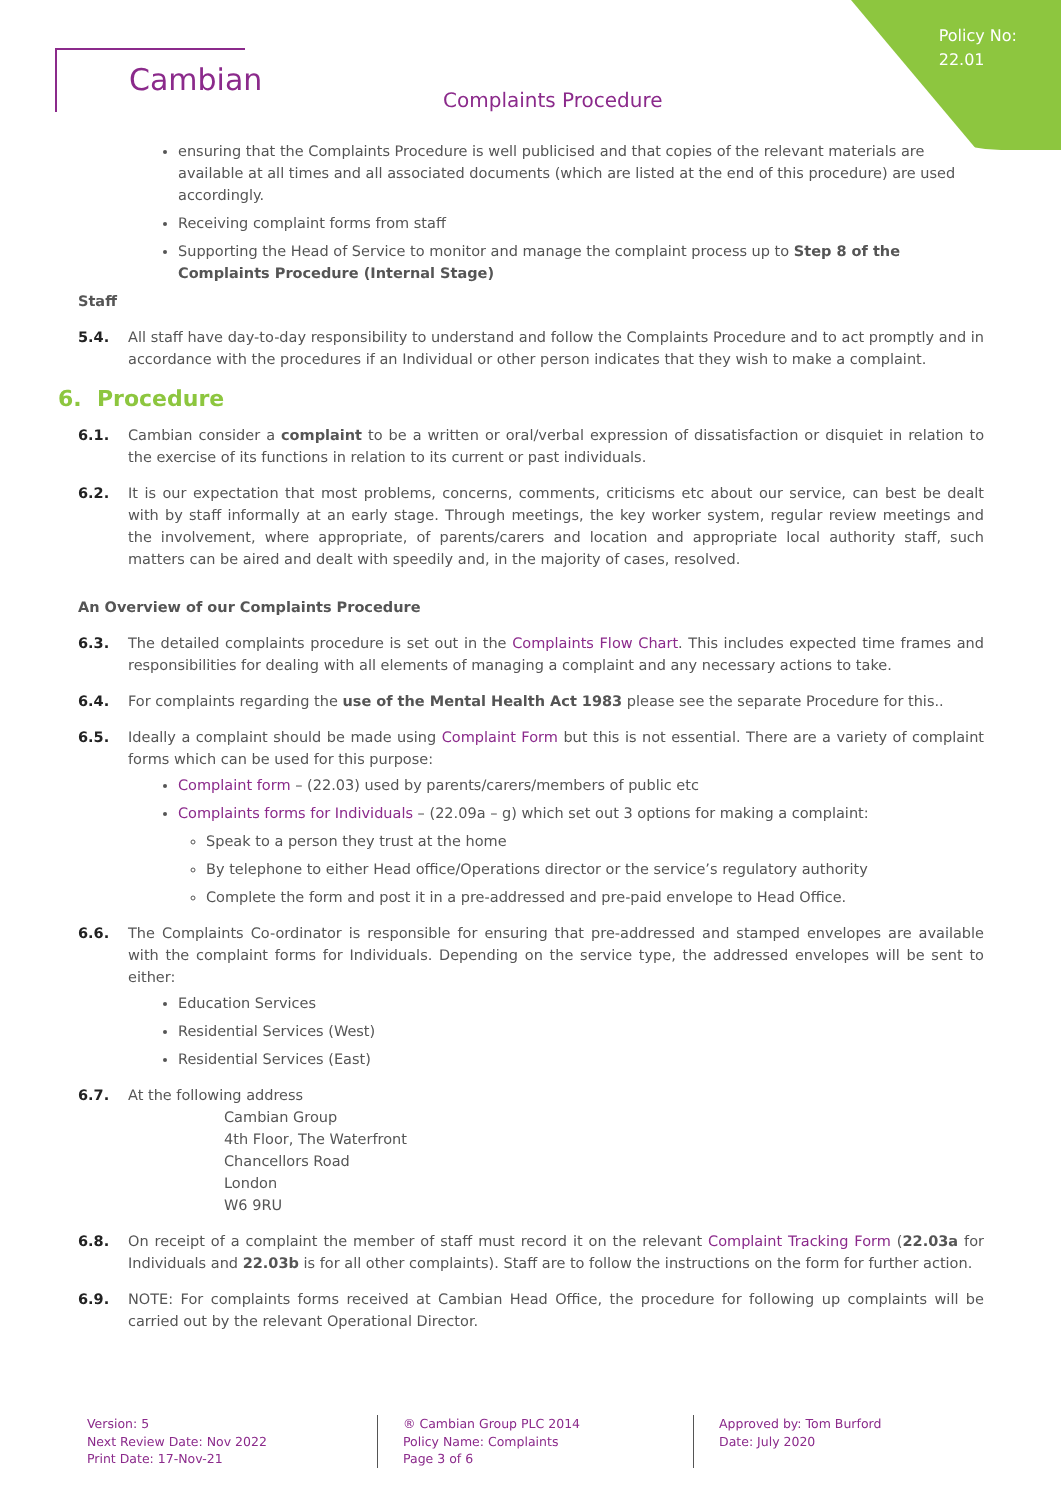Policy No:
22.01
Cambian
Complaints Procedure
ensuring that the Complaints Procedure is well publicised and that copies of the relevant materials are available at all times and all associated documents (which are listed at the end of this procedure) are used accordingly.
Receiving complaint forms from staff
Supporting the Head of Service to monitor and manage the complaint process up to Step 8 of the Complaints Procedure (Internal Stage)
Staff
5.4. All staff have day-to-day responsibility to understand and follow the Complaints Procedure and to act promptly and in accordance with the procedures if an Individual or other person indicates that they wish to make a complaint.
6. Procedure
6.1. Cambian consider a complaint to be a written or oral/verbal expression of dissatisfaction or disquiet in relation to the exercise of its functions in relation to its current or past individuals.
6.2. It is our expectation that most problems, concerns, comments, criticisms etc about our service, can best be dealt with by staff informally at an early stage. Through meetings, the key worker system, regular review meetings and the involvement, where appropriate, of parents/carers and location and appropriate local authority staff, such matters can be aired and dealt with speedily and, in the majority of cases, resolved.
An Overview of our Complaints Procedure
6.3. The detailed complaints procedure is set out in the Complaints Flow Chart. This includes expected time frames and responsibilities for dealing with all elements of managing a complaint and any necessary actions to take.
6.4. For complaints regarding the use of the Mental Health Act 1983 please see the separate Procedure for this..
6.5. Ideally a complaint should be made using Complaint Form but this is not essential. There are a variety of complaint forms which can be used for this purpose:
Complaint form – (22.03) used by parents/carers/members of public etc
Complaints forms for Individuals – (22.09a – g) which set out 3 options for making a complaint:
Speak to a person they trust at the home
By telephone to either Head office/Operations director or the service’s regulatory authority
Complete the form and post it in a pre-addressed and pre-paid envelope to Head Office.
6.6. The Complaints Co-ordinator is responsible for ensuring that pre-addressed and stamped envelopes are available with the complaint forms for Individuals. Depending on the service type, the addressed envelopes will be sent to either:
Education Services
Residential Services (West)
Residential Services (East)
6.7. At the following address
Cambian Group
4th Floor, The Waterfront
Chancellors Road
London
W6 9RU
6.8. On receipt of a complaint the member of staff must record it on the relevant Complaint Tracking Form (22.03a for Individuals and 22.03b is for all other complaints). Staff are to follow the instructions on the form for further action.
6.9. NOTE: For complaints forms received at Cambian Head Office, the procedure for following up complaints will be carried out by the relevant Operational Director.
Version: 5
Next Review Date: Nov 2022
Print Date: 17-Nov-21
® Cambian Group PLC 2014
Policy Name: Complaints
Page 3 of 6
Approved by: Tom Burford
Date: July 2020